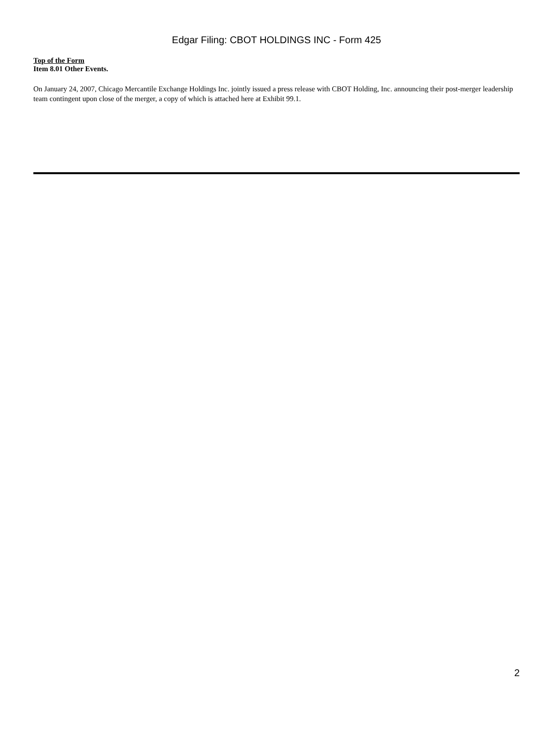Edgar Filing: CBOT HOLDINGS INC - Form 425
Top of the Form
Item 8.01 Other Events.
On January 24, 2007, Chicago Mercantile Exchange Holdings Inc. jointly issued a press release with CBOT Holding, Inc. announcing their post-merger leadership team contingent upon close of the merger, a copy of which is attached here at Exhibit 99.1.
2